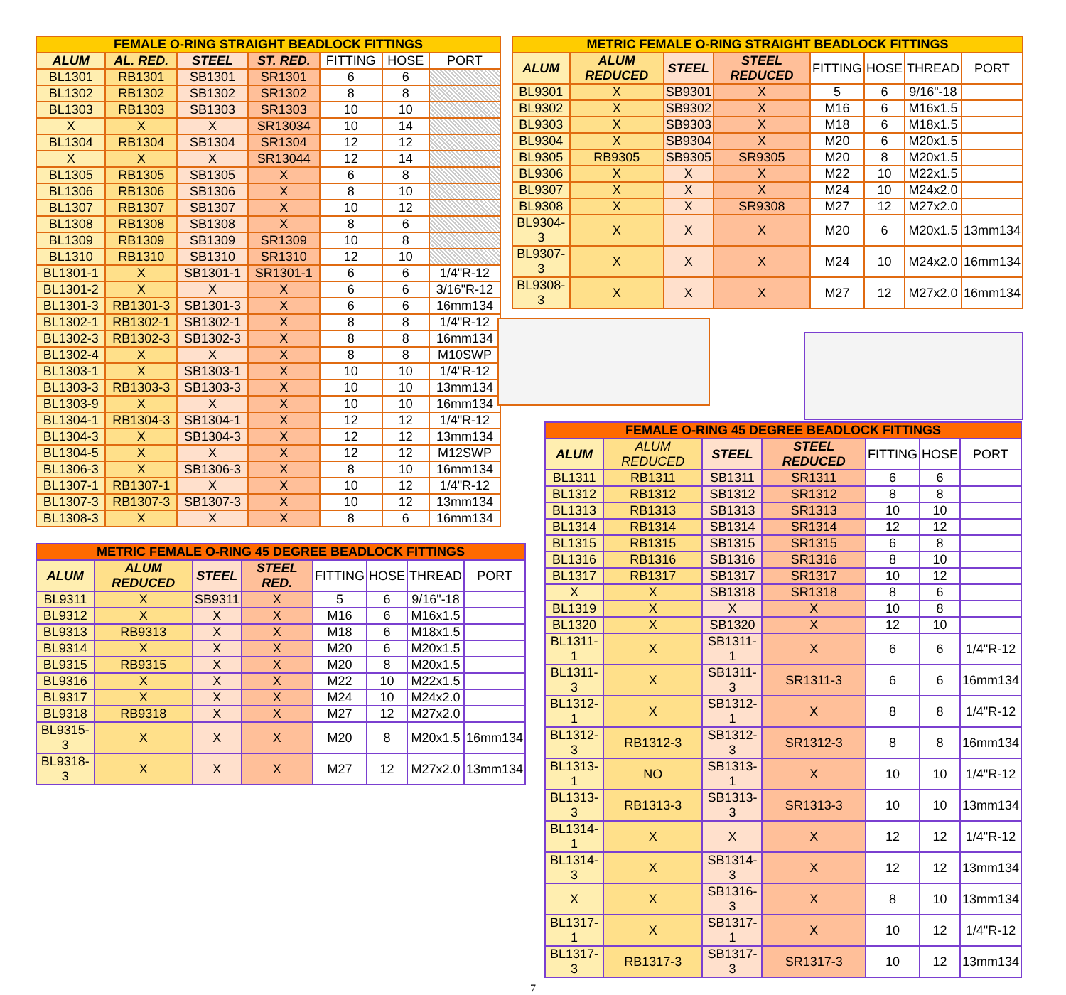| FEMALE O-RING STRAIGHT BEADLOCK FITTINGS | | | | | | |
| ALUM | AL. RED. | STEEL | ST. RED. | FITTING | HOSE | PORT |
| BL1301 | RB1301 | SB1301 | SR1301 | 6 | 6 | |
| BL1302 | RB1302 | SB1302 | SR1302 | 8 | 8 | |
| BL1303 | RB1303 | SB1303 | SR1303 | 10 | 10 | |
| X | X | X | SR13034 | 10 | 14 | |
| BL1304 | RB1304 | SB1304 | SR1304 | 12 | 12 | |
| X | X | X | SR13044 | 12 | 14 | |
| BL1305 | RB1305 | SB1305 | X | 6 | 8 | |
| BL1306 | RB1306 | SB1306 | X | 8 | 10 | |
| BL1307 | RB1307 | SB1307 | X | 10 | 12 | |
| BL1308 | RB1308 | SB1308 | X | 8 | 6 | |
| BL1309 | RB1309 | SB1309 | SR1309 | 10 | 8 | |
| BL1310 | RB1310 | SB1310 | SR1310 | 12 | 10 | |
| BL1301-1 | X | SB1301-1 | SR1301-1 | 6 | 6 | 1/4"R-12 |
| BL1301-2 | X | X | X | 6 | 6 | 3/16"R-12 |
| BL1301-3 | RB1301-3 | SB1301-3 | X | 6 | 6 | 16mm134 |
| BL1302-1 | RB1302-1 | SB1302-1 | X | 8 | 8 | 1/4"R-12 |
| BL1302-3 | RB1302-3 | SB1302-3 | X | 8 | 8 | 16mm134 |
| BL1302-4 | X | X | X | 8 | 8 | M10SWP |
| BL1303-1 | X | SB1303-1 | X | 10 | 10 | 1/4"R-12 |
| BL1303-3 | RB1303-3 | SB1303-3 | X | 10 | 10 | 13mm134 |
| BL1303-9 | X | X | X | 10 | 10 | 16mm134 |
| BL1304-1 | RB1304-3 | SB1304-1 | X | 12 | 12 | 1/4"R-12 |
| BL1304-3 | X | SB1304-3 | X | 12 | 12 | 13mm134 |
| BL1304-5 | X | X | X | 12 | 12 | M12SWP |
| BL1306-3 | X | SB1306-3 | X | 8 | 10 | 16mm134 |
| BL1307-1 | RB1307-1 | X | X | 10 | 12 | 1/4"R-12 |
| BL1307-3 | RB1307-3 | SB1307-3 | X | 10 | 12 | 13mm134 |
| BL1308-3 | X | X | X | 8 | 6 | 16mm134 |
| METRIC FEMALE O-RING 45 DEGREE BEADLOCK FITTINGS | | | | | | | |
| ALUM | ALUM REDUCED | STEEL | STEEL RED. | FITTING | HOSE | THREAD | PORT |
| BL9311 | X | SB9311 | X | 5 | 6 | 9/16"-18 | |
| BL9312 | X | X | X | M16 | 6 | M16x1.5 | |
| BL9313 | RB9313 | X | X | M18 | 6 | M18x1.5 | |
| BL9314 | X | X | X | M20 | 6 | M20x1.5 | |
| BL9315 | RB9315 | X | X | M20 | 8 | M20x1.5 | |
| BL9316 | X | X | X | M22 | 10 | M22x1.5 | |
| BL9317 | X | X | X | M24 | 10 | M24x2.0 | |
| BL9318 | RB9318 | X | X | M27 | 12 | M27x2.0 | |
| BL9315-3 | X | X | X | M20 | 8 | M20x1.5 | 16mm134 |
| BL9318-3 | X | X | X | M27 | 12 | M27x2.0 | 13mm134 |
| METRIC FEMALE O-RING STRAIGHT BEADLOCK FITTINGS | | | | | | | |
| ALUM | ALUM REDUCED | STEEL | STEEL REDUCED | FITTING | HOSE | THREAD | PORT |
| BL9301 | X | SB9301 | X | 5 | 6 | 9/16"-18 | |
| BL9302 | X | SB9302 | X | M16 | 6 | M16x1.5 | |
| BL9303 | X | SB9303 | X | M18 | 6 | M18x1.5 | |
| BL9304 | X | SB9304 | X | M20 | 6 | M20x1.5 | |
| BL9305 | RB9305 | SB9305 | SR9305 | M20 | 8 | M20x1.5 | |
| BL9306 | X | X | X | M22 | 10 | M22x1.5 | |
| BL9307 | X | X | X | M24 | 10 | M24x2.0 | |
| BL9308 | X | X | SR9308 | M27 | 12 | M27x2.0 | |
| BL9304-3 | X | X | X | M20 | 6 | M20x1.5 | 13mm134 |
| BL9307-3 | X | X | X | M24 | 10 | M24x2.0 | 16mm134 |
| BL9308-3 | X | X | X | M27 | 12 | M27x2.0 | 16mm134 |
| FEMALE O-RING 45 DEGREE BEADLOCK FITTINGS | | | | | | |
| ALUM | ALUM REDUCED | STEEL | STEEL REDUCED | FITTING | HOSE | PORT |
| BL1311 | RB1311 | SB1311 | SR1311 | 6 | 6 | |
| BL1312 | RB1312 | SB1312 | SR1312 | 8 | 8 | |
| BL1313 | RB1313 | SB1313 | SR1313 | 10 | 10 | |
| BL1314 | RB1314 | SB1314 | SR1314 | 12 | 12 | |
| BL1315 | RB1315 | SB1315 | SR1315 | 6 | 8 | |
| BL1316 | RB1316 | SB1316 | SR1316 | 8 | 10 | |
| BL1317 | RB1317 | SB1317 | SR1317 | 10 | 12 | |
| X | X | SB1318 | SR1318 | 8 | 6 | |
| BL1319 | X | X | X | 10 | 8 | |
| BL1320 | X | SB1320 | X | 12 | 10 | |
| BL1311-1 | X | SB1311-1 | X | 6 | 6 | 1/4"R-12 |
| BL1311-3 | X | SB1311-3 | SR1311-3 | 6 | 6 | 16mm134 |
| BL1312-1 | X | SB1312-1 | X | 8 | 8 | 1/4"R-12 |
| BL1312-3 | RB1312-3 | SB1312-3 | SR1312-3 | 8 | 8 | 16mm134 |
| BL1313-1 | NO | SB1313-1 | X | 10 | 10 | 1/4"R-12 |
| BL1313-3 | RB1313-3 | SB1313-3 | SR1313-3 | 10 | 10 | 13mm134 |
| BL1314-1 | X | X | X | 12 | 12 | 1/4"R-12 |
| BL1314-3 | X | SB1314-3 | X | 12 | 12 | 13mm134 |
| X | X | SB1316-3 | X | 8 | 10 | 13mm134 |
| BL1317-1 | X | SB1317-1 | X | 10 | 12 | 1/4"R-12 |
| BL1317-3 | RB1317-3 | SB1317-3 | SR1317-3 | 10 | 12 | 13mm134 |
7